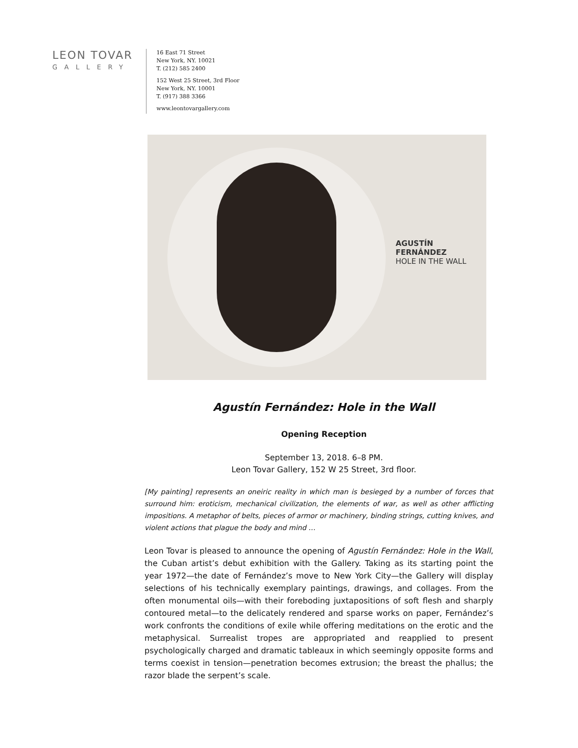LEON TOVAR
GALLERY
16 East 71 Street
New York, NY. 10021
T. (212) 585 2400
152 West 25 Street, 3rd Floor
New York, NY. 10001
T. (917) 388 3366
www.leontovargallery.com
AGUSTÍN FERNÁNDEZ
HOLE IN THE WALL
Agustín Fernández: Hole in the Wall
Opening Reception
September 13, 2018. 6–8 PM.
Leon Tovar Gallery, 152 W 25 Street, 3rd floor.
[My painting] represents an oneiric reality in which man is besieged by a number of forces that surround him: eroticism, mechanical civilization, the elements of war, as well as other afflicting impositions. A metaphor of belts, pieces of armor or machinery, binding strings, cutting knives, and violent actions that plague the body and mind …
Leon Tovar is pleased to announce the opening of Agustín Fernández: Hole in the Wall, the Cuban artist’s debut exhibition with the Gallery. Taking as its starting point the year 1972—the date of Fernández’s move to New York City—the Gallery will display selections of his technically exemplary paintings, drawings, and collages. From the often monumental oils—with their foreboding juxtapositions of soft flesh and sharply contoured metal—to the delicately rendered and sparse works on paper, Fernández’s work confronts the conditions of exile while offering meditations on the erotic and the metaphysical. Surrealist tropes are appropriated and reapplied to present psychologically charged and dramatic tableaux in which seemingly opposite forms and terms coexist in tension—penetration becomes extrusion; the breast the phallus; the razor blade the serpent’s scale.